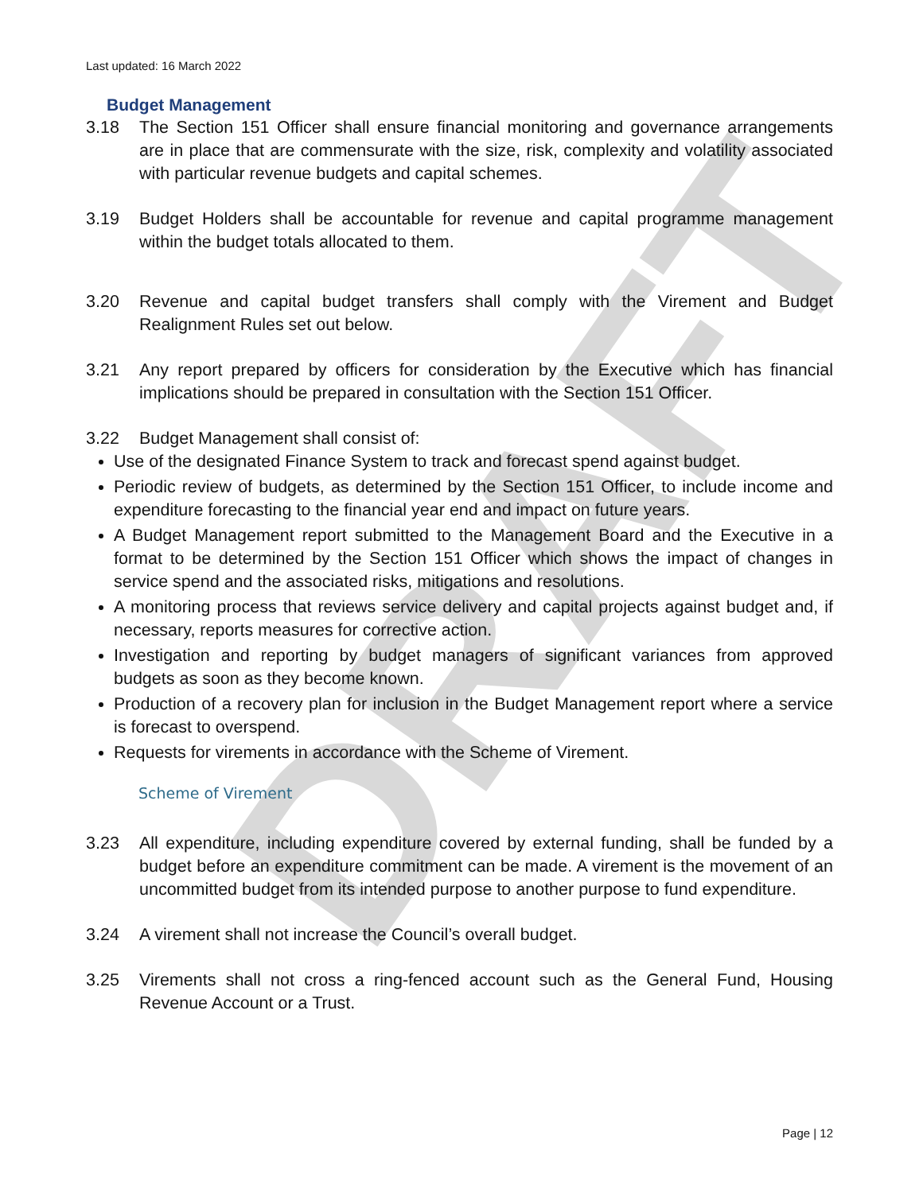DRAFT
Last updated: 16 March 2022
Budget Management
3.18 The Section 151 Officer shall ensure financial monitoring and governance arrangements are in place that are commensurate with the size, risk, complexity and volatility associated with particular revenue budgets and capital schemes.
3.19 Budget Holders shall be accountable for revenue and capital programme management within the budget totals allocated to them.
3.20 Revenue and capital budget transfers shall comply with the Virement and Budget Realignment Rules set out below.
3.21 Any report prepared by officers for consideration by the Executive which has financial implications should be prepared in consultation with the Section 151 Officer.
3.22 Budget Management shall consist of:
Use of the designated Finance System to track and forecast spend against budget.
Periodic review of budgets, as determined by the Section 151 Officer, to include income and expenditure forecasting to the financial year end and impact on future years.
A Budget Management report submitted to the Management Board and the Executive in a format to be determined by the Section 151 Officer which shows the impact of changes in service spend and the associated risks, mitigations and resolutions.
A monitoring process that reviews service delivery and capital projects against budget and, if necessary, reports measures for corrective action.
Investigation and reporting by budget managers of significant variances from approved budgets as soon as they become known.
Production of a recovery plan for inclusion in the Budget Management report where a service is forecast to overspend.
Requests for virements in accordance with the Scheme of Virement.
Scheme of Virement
3.23 All expenditure, including expenditure covered by external funding, shall be funded by a budget before an expenditure commitment can be made. A virement is the movement of an uncommitted budget from its intended purpose to another purpose to fund expenditure.
3.24 A virement shall not increase the Council’s overall budget.
3.25 Virements shall not cross a ring-fenced account such as the General Fund, Housing Revenue Account or a Trust.
Page | 12